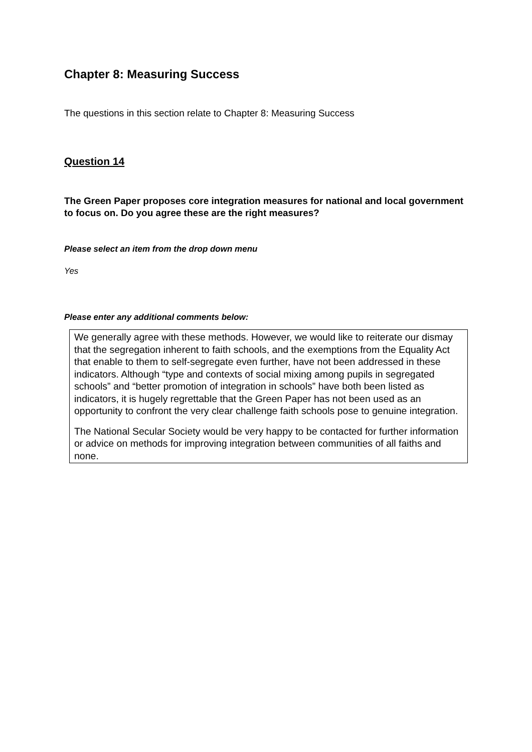Chapter 8: Measuring Success
The questions in this section relate to Chapter 8: Measuring Success
Question 14
The Green Paper proposes core integration measures for national and local government to focus on. Do you agree these are the right measures?
Please select an item from the drop down menu
Yes
Please enter any additional comments below:
We generally agree with these methods. However, we would like to reiterate our dismay that the segregation inherent to faith schools, and the exemptions from the Equality Act that enable to them to self-segregate even further, have not been addressed in these indicators. Although “type and contexts of social mixing among pupils in segregated schools” and “better promotion of integration in schools” have both been listed as indicators, it is hugely regrettable that the Green Paper has not been used as an opportunity to confront the very clear challenge faith schools pose to genuine integration.
The National Secular Society would be very happy to be contacted for further information or advice on methods for improving integration between communities of all faiths and none.